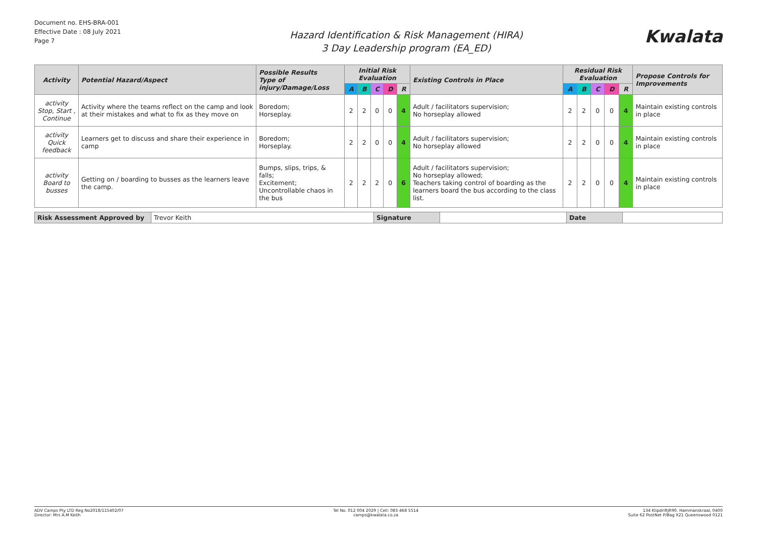Document no. EHS-BRA-001
Effective Date : 08 July 2021
Page 7
Hazard Identification & Risk Management (HIRA)
3 Day Leadership program (EA_ED)
Kwalata
| Activity | Potential Hazard/Aspect | Possible Results Type of injury/Damage/Loss | Initial Risk Evaluation | | | | | Existing Controls in Place | Residual Risk Evaluation | | | | | Propose Controls for Improvements |
| --- | --- | --- | --- | --- | --- | --- | --- | --- | --- | --- | --- | --- | --- | --- |
| | | | A | B | C | D | R | | A | B | C | D | R | |
| activity Stop, Start , Continue | Activity where the teams reflect on the camp and look at their mistakes and what to fix as they move on | Boredom; Horseplay. | 2 | 2 | 0 | 0 | 4 | Adult / facilitators supervision; No horseplay allowed | 2 | 2 | 0 | 0 | 4 | Maintain existing controls in place |
| activity Quick feedback | Learners get to discuss and share their experience in camp | Boredom; Horseplay. | 2 | 2 | 0 | 0 | 4 | Adult / facilitators supervision; No horseplay allowed | 2 | 2 | 0 | 0 | 4 | Maintain existing controls in place |
| activity Board to busses | Getting on / boarding to busses as the learners leave the camp. | Bumps, slips, trips, & falls; Excitement; Uncontrollable chaos in the bus | 2 | 2 | 2 | 0 | 6 | Adult / facilitators supervision; No horseplay allowed; Teachers taking control of boarding as the learners board the bus according to the class list. | 2 | 2 | 0 | 0 | 4 | Maintain existing controls in place |
| Risk Assessment Approved by | Trevor Keith | Signature | | Date | |
ADV Camps Pty LTD Reg No2018/115402/07
Director: Mrs A.M Keith
Tel No. 012 004 2029 | Cell: 083 468 5514
camps@kwalata.co.za
134 KlipdriftJR90. Hammanskraal, 0400
Suite 62 PostNet P/Bag X21 Queenswood 0121